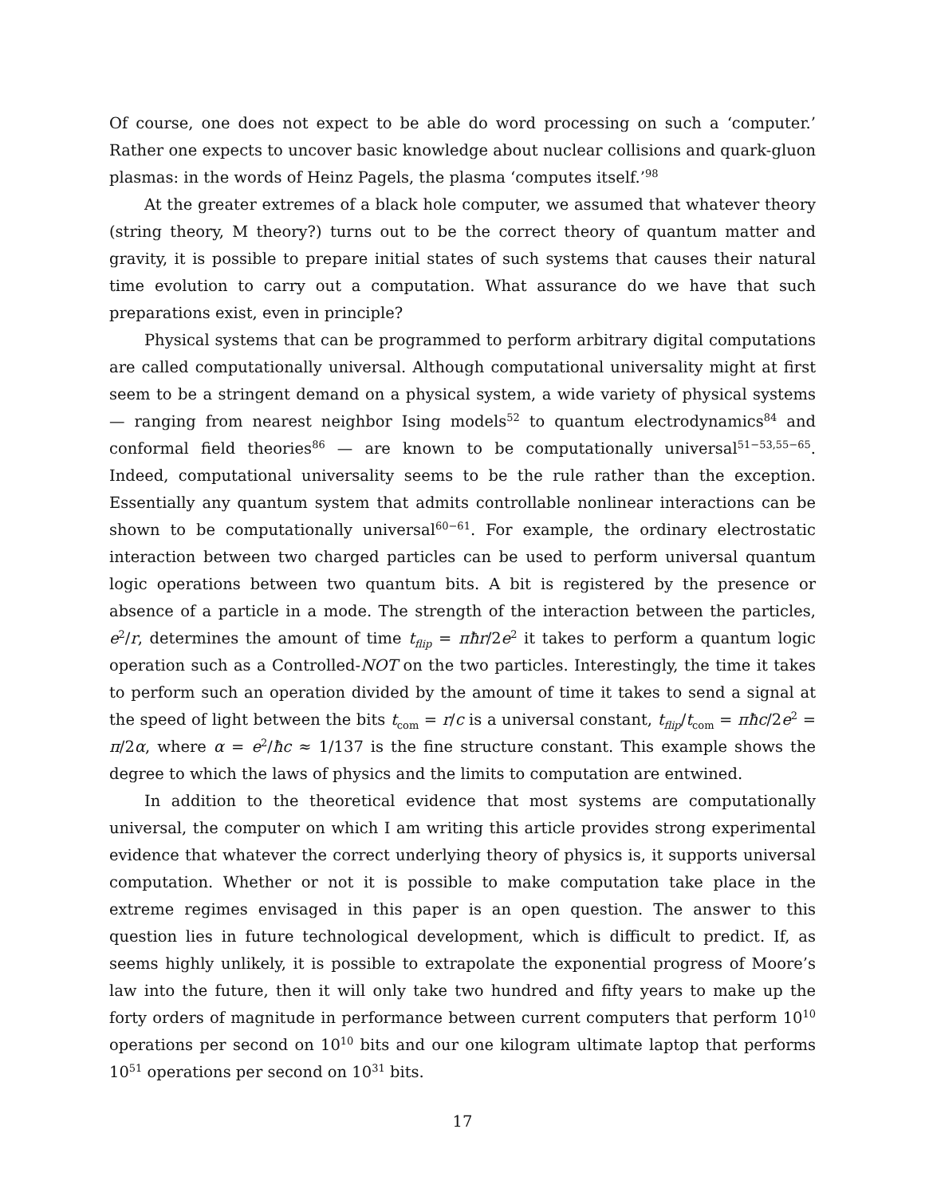Of course, one does not expect to be able do word processing on such a ‘computer.’ Rather one expects to uncover basic knowledge about nuclear collisions and quark-gluon plasmas: in the words of Heinz Pagels, the plasma ‘computes itself.’<sup>98</sup>
At the greater extremes of a black hole computer, we assumed that whatever theory (string theory, M theory?) turns out to be the correct theory of quantum matter and gravity, it is possible to prepare initial states of such systems that causes their natural time evolution to carry out a computation. What assurance do we have that such preparations exist, even in principle?
Physical systems that can be programmed to perform arbitrary digital computations are called computationally universal. Although computational universality might at first seem to be a stringent demand on a physical system, a wide variety of physical systems — ranging from nearest neighbor Ising models<sup>52</sup> to quantum electrodynamics<sup>84</sup> and conformal field theories<sup>86</sup> — are known to be computationally universal<sup>51−53,55−65</sup>. Indeed, computational universality seems to be the rule rather than the exception. Essentially any quantum system that admits controllable nonlinear interactions can be shown to be computationally universal<sup>60−61</sup>. For example, the ordinary electrostatic interaction between two charged particles can be used to perform universal quantum logic operations between two quantum bits. A bit is registered by the presence or absence of a particle in a mode. The strength of the interaction between the particles, e<sup>2</sup>/r, determines the amount of time t<sub>flip</sub> = πħr/2e<sup>2</sup> it takes to perform a quantum logic operation such as a Controlled-NOT on the two particles. Interestingly, the time it takes to perform such an operation divided by the amount of time it takes to send a signal at the speed of light between the bits t<sub>com</sub> = r/c is a universal constant, t<sub>flip</sub>/t<sub>com</sub> = πħc/2e<sup>2</sup> = π/2α, where α = e<sup>2</sup>/ħc ≈ 1/137 is the fine structure constant. This example shows the degree to which the laws of physics and the limits to computation are entwined.
In addition to the theoretical evidence that most systems are computationally universal, the computer on which I am writing this article provides strong experimental evidence that whatever the correct underlying theory of physics is, it supports universal computation. Whether or not it is possible to make computation take place in the extreme regimes envisaged in this paper is an open question. The answer to this question lies in future technological development, which is difficult to predict. If, as seems highly unlikely, it is possible to extrapolate the exponential progress of Moore’s law into the future, then it will only take two hundred and fifty years to make up the forty orders of magnitude in performance between current computers that perform 10<sup>10</sup> operations per second on 10<sup>10</sup> bits and our one kilogram ultimate laptop that performs 10<sup>51</sup> operations per second on 10<sup>31</sup> bits.
17